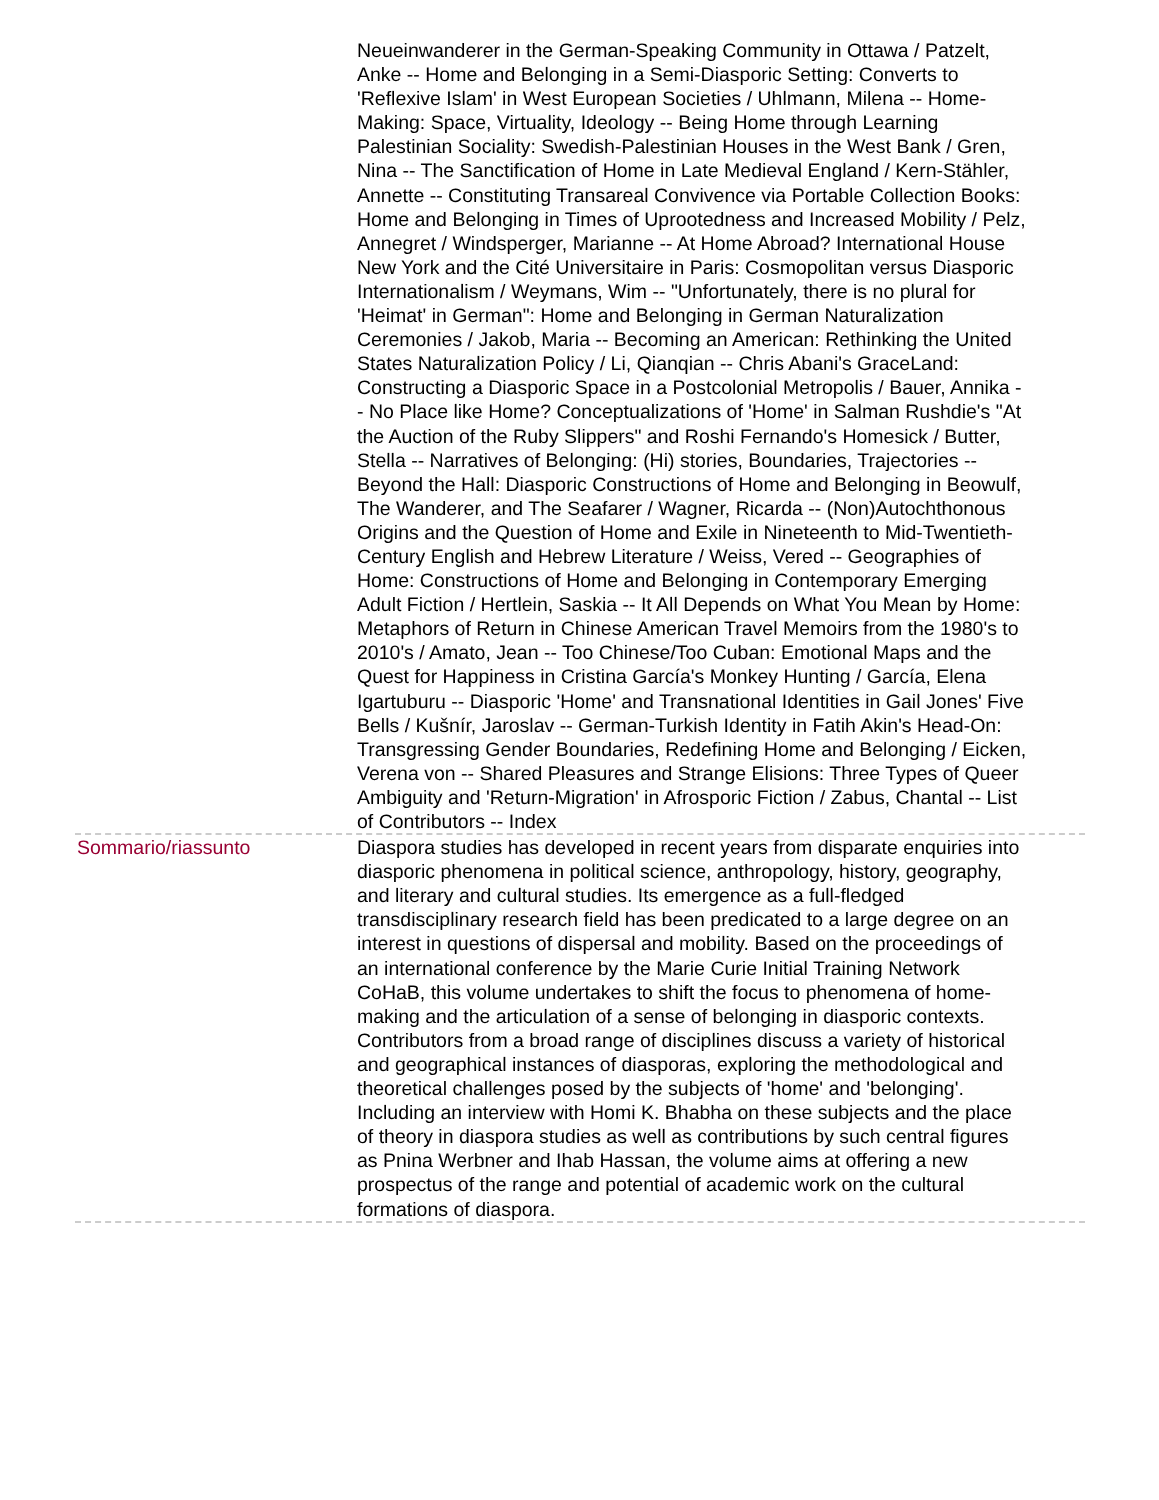Neueinwanderer in the German-Speaking Community in Ottawa / Patzelt, Anke -- Home and Belonging in a Semi-Diasporic Setting: Converts to 'Reflexive Islam' in West European Societies / Uhlmann, Milena -- Home-Making: Space, Virtuality, Ideology -- Being Home through Learning Palestinian Sociality: Swedish-Palestinian Houses in the West Bank / Gren, Nina -- The Sanctification of Home in Late Medieval England / Kern-Stähler, Annette -- Constituting Transareal Convivence via Portable Collection Books: Home and Belonging in Times of Uprootedness and Increased Mobility / Pelz, Annegret / Windsperger, Marianne -- At Home Abroad? International House New York and the Cité Universitaire in Paris: Cosmopolitan versus Diasporic Internationalism / Weymans, Wim -- "Unfortunately, there is no plural for 'Heimat' in German": Home and Belonging in German Naturalization Ceremonies / Jakob, Maria -- Becoming an American: Rethinking the United States Naturalization Policy / Li, Qianqian -- Chris Abani's GraceLand: Constructing a Diasporic Space in a Postcolonial Metropolis / Bauer, Annika -- No Place like Home? Conceptualizations of 'Home' in Salman Rushdie's "At the Auction of the Ruby Slippers" and Roshi Fernando's Homesick / Butter, Stella -- Narratives of Belonging: (Hi) stories, Boundaries, Trajectories -- Beyond the Hall: Diasporic Constructions of Home and Belonging in Beowulf, The Wanderer, and The Seafarer / Wagner, Ricarda -- (Non)Autochthonous Origins and the Question of Home and Exile in Nineteenth to Mid-Twentieth-Century English and Hebrew Literature / Weiss, Vered -- Geographies of Home: Constructions of Home and Belonging in Contemporary Emerging Adult Fiction / Hertlein, Saskia -- It All Depends on What You Mean by Home: Metaphors of Return in Chinese American Travel Memoirs from the 1980's to 2010's / Amato, Jean -- Too Chinese/Too Cuban: Emotional Maps and the Quest for Happiness in Cristina García's Monkey Hunting / García, Elena Igartuburu -- Diasporic 'Home' and Transnational Identities in Gail Jones' Five Bells / Kušnír, Jaroslav -- German-Turkish Identity in Fatih Akin's Head-On: Transgressing Gender Boundaries, Redefining Home and Belonging / Eicken, Verena von -- Shared Pleasures and Strange Elisions: Three Types of Queer Ambiguity and 'Return-Migration' in Afrosporic Fiction / Zabus, Chantal -- List of Contributors -- Index
Sommario/riassunto Diaspora studies has developed in recent years from disparate enquiries into diasporic phenomena in political science, anthropology, history, geography, and literary and cultural studies. Its emergence as a full-fledged transdisciplinary research field has been predicated to a large degree on an interest in questions of dispersal and mobility. Based on the proceedings of an international conference by the Marie Curie Initial Training Network CoHaB, this volume undertakes to shift the focus to phenomena of home-making and the articulation of a sense of belonging in diasporic contexts. Contributors from a broad range of disciplines discuss a variety of historical and geographical instances of diasporas, exploring the methodological and theoretical challenges posed by the subjects of 'home' and 'belonging'. Including an interview with Homi K. Bhabha on these subjects and the place of theory in diaspora studies as well as contributions by such central figures as Pnina Werbner and Ihab Hassan, the volume aims at offering a new prospectus of the range and potential of academic work on the cultural formations of diaspora.